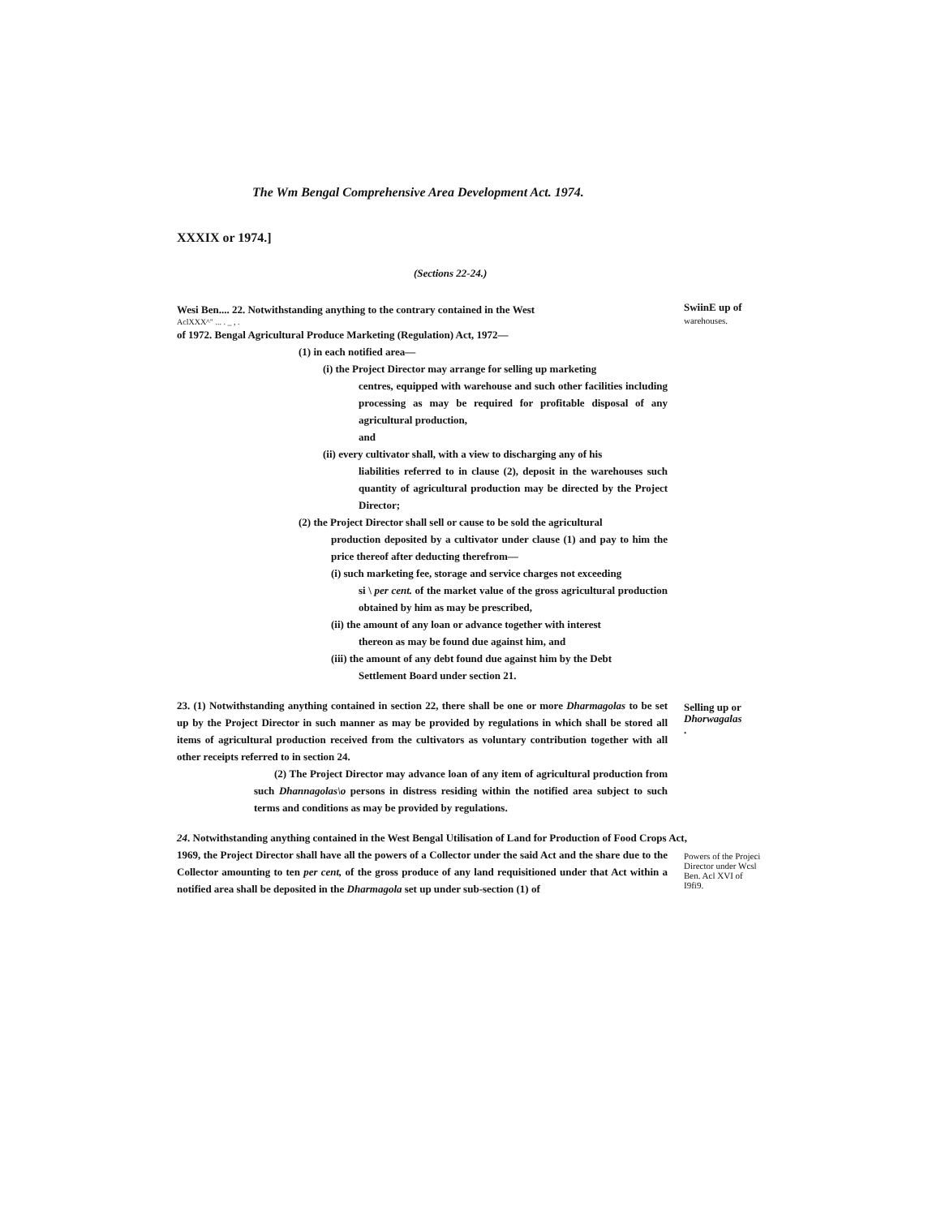The Wm Bengal Comprehensive Area Development Act. 1974.
XXXIX or 1974.]
(Sections 22-24.)
Wesi Ben.... 22. Notwithstanding anything to the contrary contained in the West
AclXXX^" ... . _ , .
of 1972. Bengal Agricultural Produce Marketing (Regulation) Act, 1972—
(1) in each notified area—
(i) the Project Director may arrange for selling up marketing
centres, equipped with warehouse and such other facilities including processing as may be required for profitable disposal of any agricultural production,
and
(ii) every cultivator shall, with a view to discharging any of his
liabilities referred to in clause (2), deposit in the warehouses such quantity of agricultural production may be directed by the Project Director;
(2) the Project Director shall sell or cause to be sold the agricultural
production deposited by a cultivator under clause (1) and pay to him the price thereof after deducting therefrom—
(i) such marketing fee, storage and service charges not exceeding
si \ per cent. of the market value of the gross agricultural production obtained by him as may be prescribed,
(ii) the amount of any loan or advance together with interest
thereon as may be found due against him, and
(iii) the amount of any debt found due against him by the Debt
Settlement Board under section 21.
SwiinE up of
warehouses.
23. (1) Notwithstanding anything contained in section 22, there shall be one or more Dharmagolas to be set up by the Project Director in such manner as may be provided by regulations in which shall be stored all items of agricultural production received from the cultivators as voluntary contribution together with all other receipts referred to in section 24.
(2) The Project Director may advance loan of any item of agricultural production from such Dhannagolas\o persons in distress residing within the notified area subject to such terms and conditions as may be provided by regulations.
Selling up or Dhorwagalas
.
24. Notwithstanding anything contained in the West Bengal Utilisation of Land for Production of Food Crops Act,
1969, the Project Director shall have all the powers of a Collector under the said Act and the share due to the Collector amounting to ten per cent, of the gross produce of any land requisitioned under that Act within a notified area shall be deposited in the Dharmagola set up under sub-section (1) of
Powers of the Projeci Director under Wcsl Ben. Acl XVI of I9fi9.